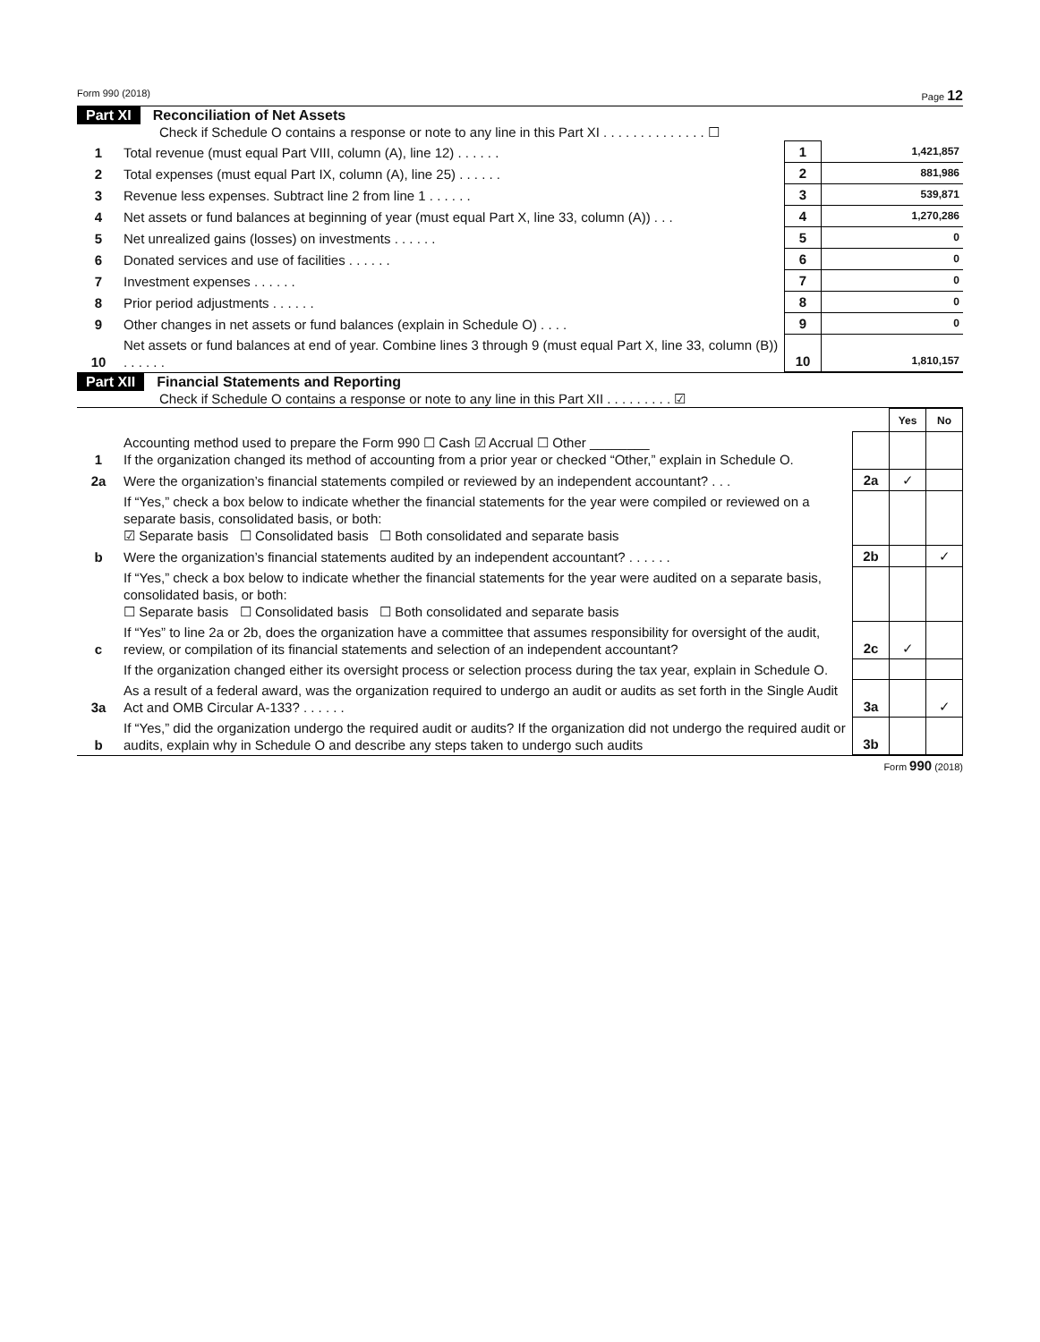Form 990 (2018) Page 12
Part XI Reconciliation of Net Assets
Check if Schedule O contains a response or note to any line in this Part XI . . . . . . . . . . . . . . ☐
| 1 | Total revenue (must equal Part VIII, column (A), line 12) . . . . . . | 1 | 1,421,857 |
| 2 | Total expenses (must equal Part IX, column (A), line 25) . . . . . . | 2 | 881,986 |
| 3 | Revenue less expenses. Subtract line 2 from line 1 . . . . . . | 3 | 539,871 |
| 4 | Net assets or fund balances at beginning of year (must equal Part X, line 33, column (A)) . . . | 4 | 1,270,286 |
| 5 | Net unrealized gains (losses) on investments . . . . . . | 5 | 0 |
| 6 | Donated services and use of facilities . . . . . . | 6 | 0 |
| 7 | Investment expenses . . . . . . | 7 | 0 |
| 8 | Prior period adjustments . . . . . . | 8 | 0 |
| 9 | Other changes in net assets or fund balances (explain in Schedule O) . . . . | 9 | 0 |
| 10 | Net assets or fund balances at end of year. Combine lines 3 through 9 (must equal Part X, line 33, column (B)) . . . . . . | 10 | 1,810,157 |
Part XII Financial Statements and Reporting
Check if Schedule O contains a response or note to any line in this Part XII . . . . . . . . . ☑
| | | | Yes | No |
| 1 | Accounting method used to prepare the Form 990 ☐ Cash ☑ Accrual ☐ Other ________ If the organization changed its method of accounting from a prior year or checked “Other,” explain in Schedule O. | | | |
| 2a | Were the organization’s financial statements compiled or reviewed by an independent accountant? . . . | 2a | ✓ | |
| | If “Yes,” check a box below to indicate whether the financial statements for the year were compiled or reviewed on a separate basis, consolidated basis, or both: ☑ Separate basis ☐ Consolidated basis ☐ Both consolidated and separate basis | | | |
| b | Were the organization’s financial statements audited by an independent accountant? . . . . . . | 2b | | ✓ |
| | If “Yes,” check a box below to indicate whether the financial statements for the year were audited on a separate basis, consolidated basis, or both: ☐ Separate basis ☐ Consolidated basis ☐ Both consolidated and separate basis | | | |
| c | If “Yes” to line 2a or 2b, does the organization have a committee that assumes responsibility for oversight of the audit, review, or compilation of its financial statements and selection of an independent accountant? | 2c | ✓ | |
| | If the organization changed either its oversight process or selection process during the tax year, explain in Schedule O. | | | |
| 3a | As a result of a federal award, was the organization required to undergo an audit or audits as set forth in the Single Audit Act and OMB Circular A-133? . . . . . . | 3a | | ✓ |
| b | If “Yes,” did the organization undergo the required audit or audits? If the organization did not undergo the required audit or audits, explain why in Schedule O and describe any steps taken to undergo such audits | 3b | | |
Form 990 (2018)